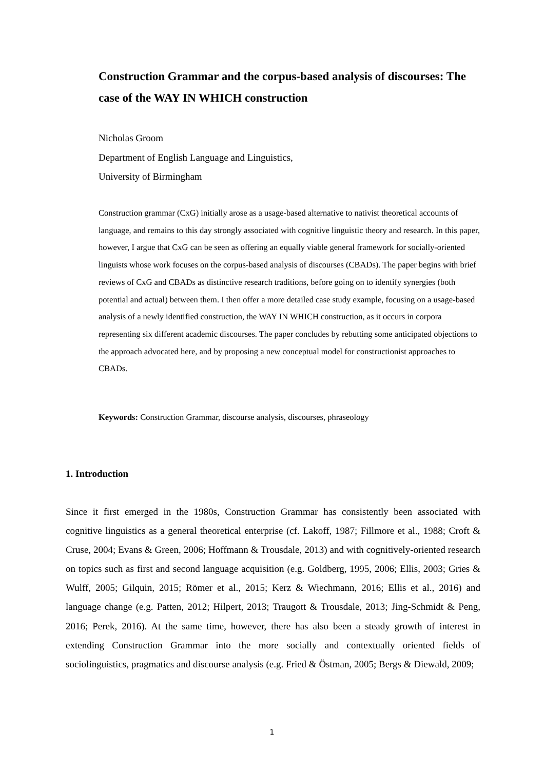Construction Grammar and the corpus-based analysis of discourses: The case of the WAY IN WHICH construction
Nicholas Groom
Department of English Language and Linguistics,
University of Birmingham
Construction grammar (CxG) initially arose as a usage-based alternative to nativist theoretical accounts of language, and remains to this day strongly associated with cognitive linguistic theory and research. In this paper, however, I argue that CxG can be seen as offering an equally viable general framework for socially-oriented linguists whose work focuses on the corpus-based analysis of discourses (CBADs). The paper begins with brief reviews of CxG and CBADs as distinctive research traditions, before going on to identify synergies (both potential and actual) between them. I then offer a more detailed case study example, focusing on a usage-based analysis of a newly identified construction, the WAY IN WHICH construction, as it occurs in corpora representing six different academic discourses. The paper concludes by rebutting some anticipated objections to the approach advocated here, and by proposing a new conceptual model for constructionist approaches to CBADs.
Keywords: Construction Grammar, discourse analysis, discourses, phraseology
1. Introduction
Since it first emerged in the 1980s, Construction Grammar has consistently been associated with cognitive linguistics as a general theoretical enterprise (cf. Lakoff, 1987; Fillmore et al., 1988; Croft & Cruse, 2004; Evans & Green, 2006; Hoffmann & Trousdale, 2013) and with cognitively-oriented research on topics such as first and second language acquisition (e.g. Goldberg, 1995, 2006; Ellis, 2003; Gries & Wulff, 2005; Gilquin, 2015; Römer et al., 2015; Kerz & Wiechmann, 2016; Ellis et al., 2016) and language change (e.g. Patten, 2012; Hilpert, 2013; Traugott & Trousdale, 2013; Jing-Schmidt & Peng, 2016; Perek, 2016). At the same time, however, there has also been a steady growth of interest in extending Construction Grammar into the more socially and contextually oriented fields of sociolinguistics, pragmatics and discourse analysis (e.g. Fried & Östman, 2005; Bergs & Diewald, 2009;
1